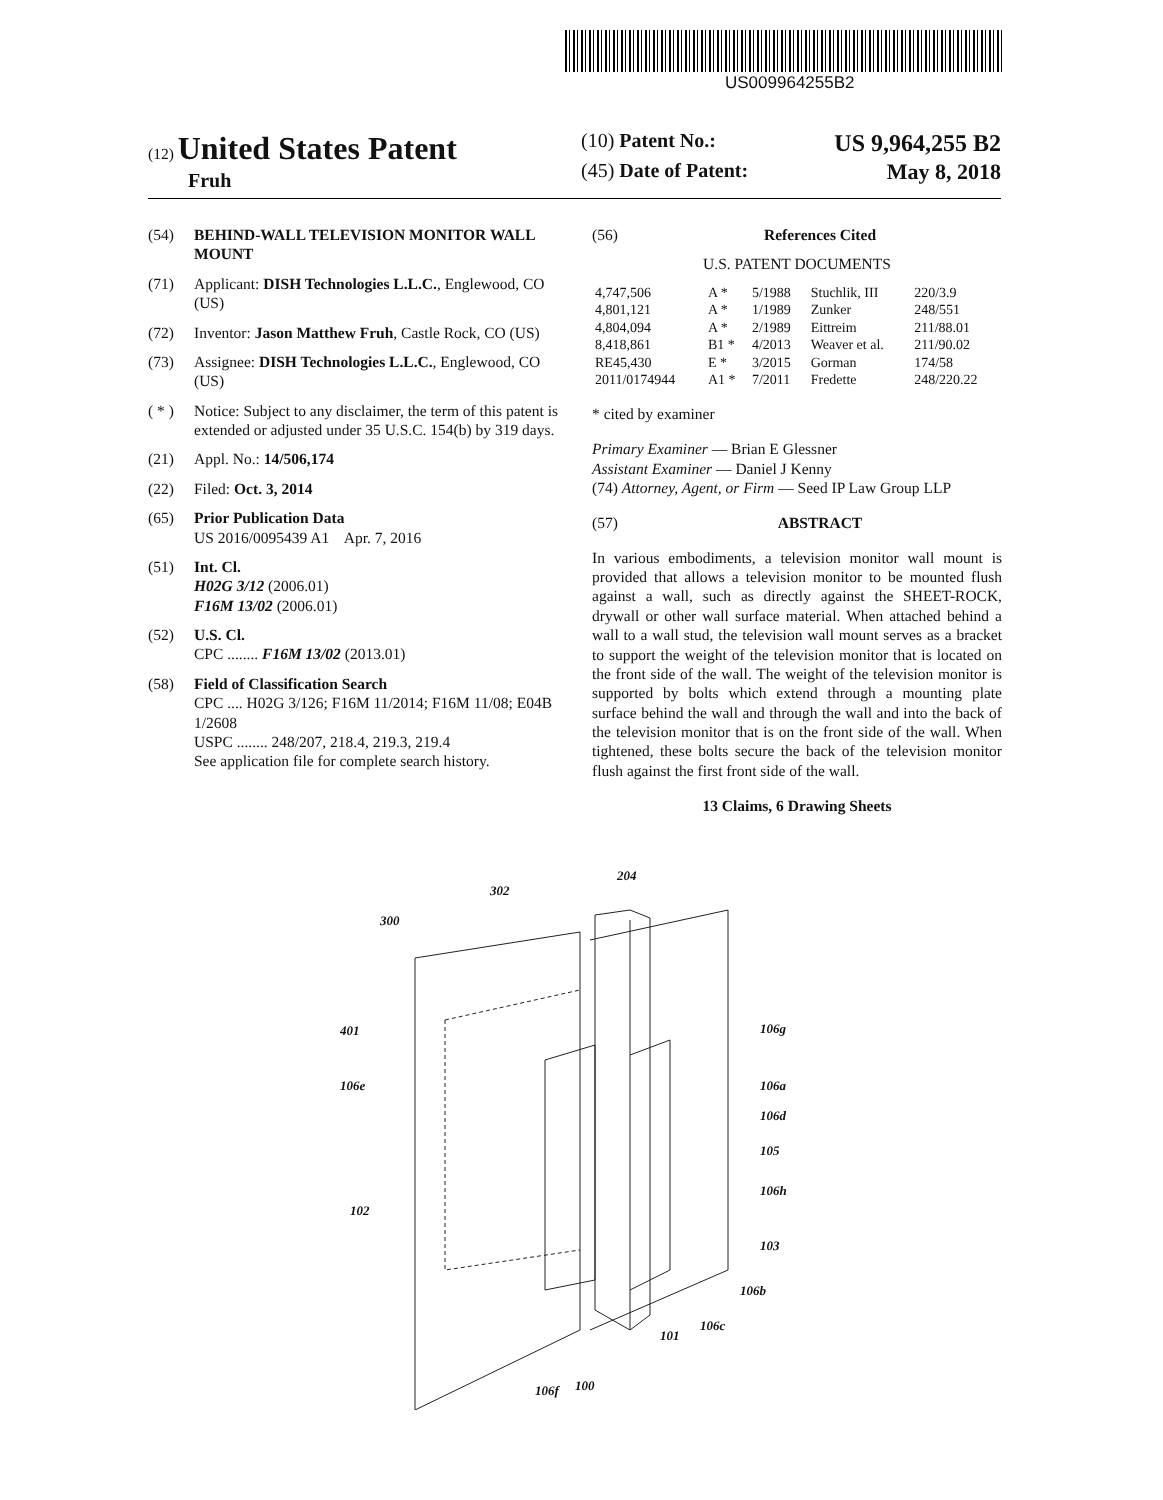US009964255B2
(12) United States Patent
Fruh
(10) Patent No.: US 9,964,255 B2
(45) Date of Patent: May 8, 2018
(54) BEHIND-WALL TELEVISION MONITOR WALL MOUNT
(71) Applicant: DISH Technologies L.L.C., Englewood, CO (US)
(72) Inventor: Jason Matthew Fruh, Castle Rock, CO (US)
(73) Assignee: DISH Technologies L.L.C., Englewood, CO (US)
( * )
Notice: Subject to any disclaimer, the term of this patent is extended or adjusted under 35 U.S.C. 154(b) by 319 days.
(21) Appl. No.: 14/506,174
(22) Filed: Oct. 3, 2014
(65) Prior Publication Data
US 2016/0095439 A1 Apr. 7, 2016
(51) Int. Cl.
H02G 3/12 (2006.01)
F16M 13/02 (2006.01)
(52) U.S. Cl.
CPC ........ F16M 13/02 (2013.01)
(58) Field of Classification Search
CPC .... H02G 3/126; F16M 11/2014; F16M 11/08; E04B 1/2608
USPC ........ 248/207, 218.4, 219.3, 219.4
See application file for complete search history.
(56) References Cited
U.S. PATENT DOCUMENTS
| 4,747,506 | A * | 5/1988 | Stuchlik, III | 220/3.9 |
| 4,801,121 | A * | 1/1989 | Zunker | 248/551 |
| 4,804,094 | A * | 2/1989 | Eittreim | 211/88.01 |
| 8,418,861 | B1 * | 4/2013 | Weaver et al. | 211/90.02 |
| RE45,430 | E * | 3/2015 | Gorman | 174/58 |
| 2011/0174944 | A1 * | 7/2011 | Fredette | 248/220.22 |
* cited by examiner
Primary Examiner — Brian E Glessner
Assistant Examiner — Daniel J Kenny
(74) Attorney, Agent, or Firm — Seed IP Law Group LLP
(57) ABSTRACT
In various embodiments, a television monitor wall mount is provided that allows a television monitor to be mounted flush against a wall, such as directly against the SHEET-ROCK, drywall or other wall surface material. When attached behind a wall to a wall stud, the television wall mount serves as a bracket to support the weight of the television monitor that is located on the front side of the wall. The weight of the television monitor is supported by bolts which extend through a mounting plate surface behind the wall and through the wall and into the back of the television monitor that is on the front side of the wall. When tightened, these bolts secure the back of the television monitor flush against the first front side of the wall.
13 Claims, 6 Drawing Sheets
300
302
204
401
106e
102
106g
106a
106d
105
106h
103
106b
106c
101
106f
100